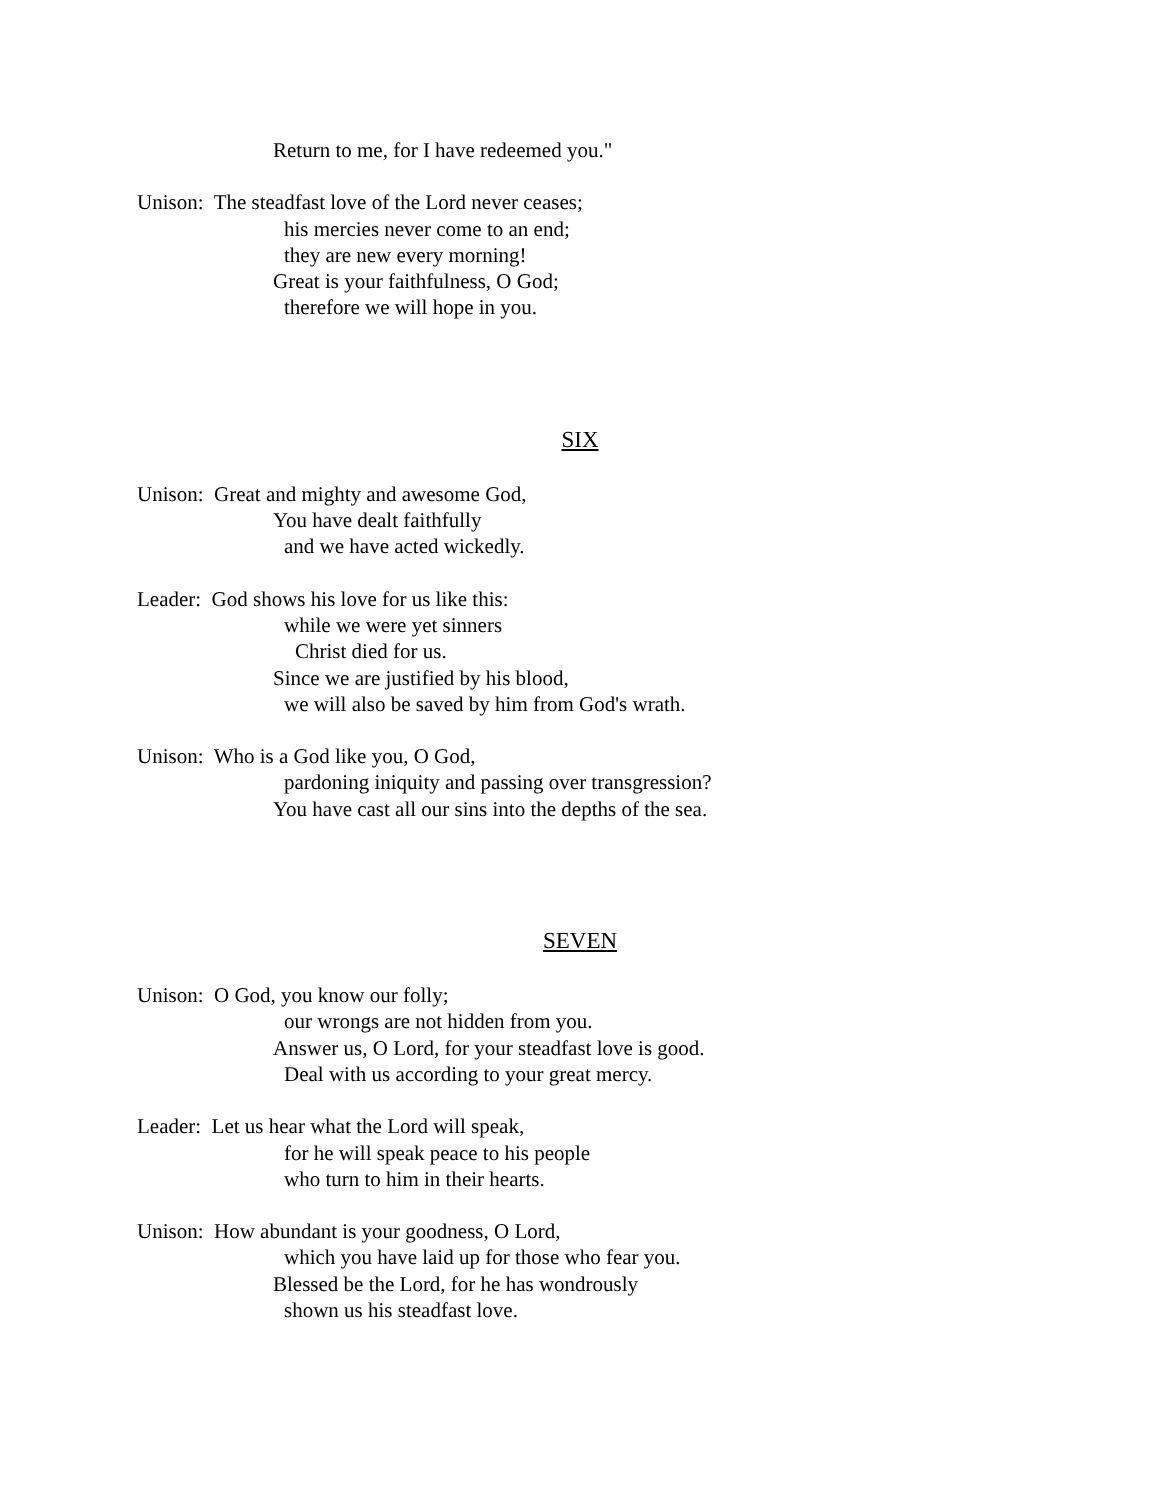Return to me, for I have redeemed you."
Unison: The steadfast love of the Lord never ceases;
his mercies never come to an end;
they are new every morning!
Great is your faithfulness, O God;
therefore we will hope in you.
SIX
Unison: Great and mighty and awesome God,
You have dealt faithfully
and we have acted wickedly.
Leader: God shows his love for us like this:
while we were yet sinners
Christ died for us.
Since we are justified by his blood,
we will also be saved by him from God's wrath.
Unison: Who is a God like you, O God,
pardoning iniquity and passing over transgression?
You have cast all our sins into the depths of the sea.
SEVEN
Unison: O God, you know our folly;
our wrongs are not hidden from you.
Answer us, O Lord, for your steadfast love is good.
Deal with us according to your great mercy.
Leader: Let us hear what the Lord will speak,
for he will speak peace to his people
who turn to him in their hearts.
Unison: How abundant is your goodness, O Lord,
which you have laid up for those who fear you.
Blessed be the Lord, for he has wondrously
shown us his steadfast love.